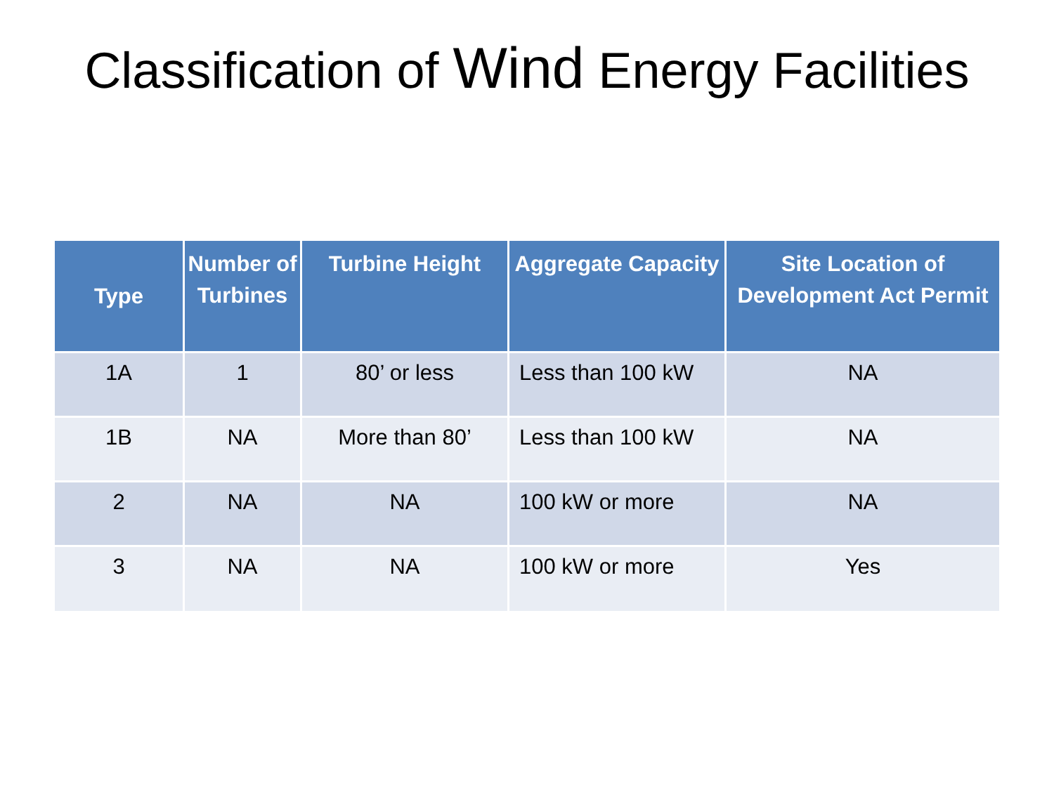Classification of Wind Energy Facilities
| Type | Number of Turbines | Turbine Height | Aggregate Capacity | Site Location of Development Act Permit |
| --- | --- | --- | --- | --- |
| 1A | 1 | 80’ or less | Less than 100 kW | NA |
| 1B | NA | More than 80’ | Less than 100 kW | NA |
| 2 | NA | NA | 100 kW or more | NA |
| 3 | NA | NA | 100 kW or more | Yes |